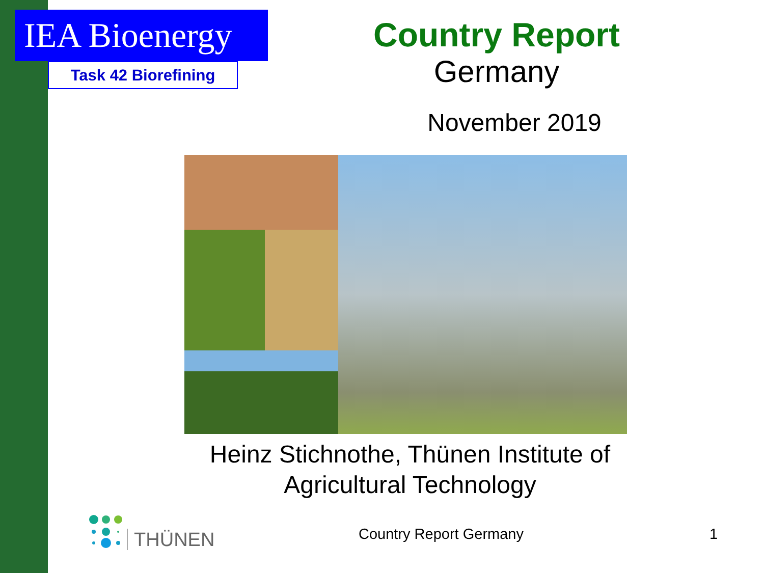IEA Bioenergy
Task 42 Biorefining
Country Report
Germany
November 2019
Heinz Stichnothe, Thünen Institute of Agricultural Technology
THÜNEN
Country Report Germany 1